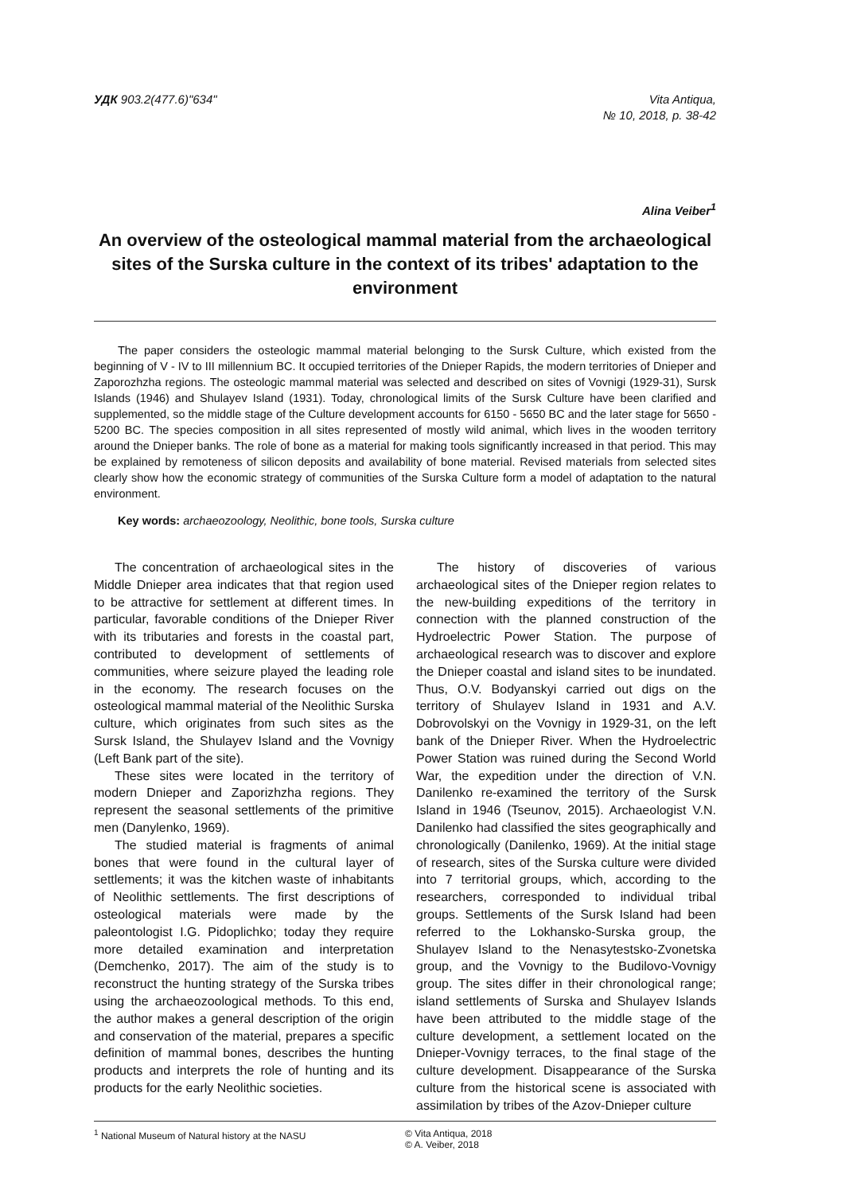УДК 903.2(477.6)"634" Vita Antiqua,
№ 10, 2018, p. 38-42
Alina Veiber<sup>1</sup>
An overview of the osteological mammal material from the archaeological sites of the Surska culture in the context of its tribes' adaptation to the environment
The paper considers the osteologic mammal material belonging to the Sursk Culture, which existed from the beginning of V - IV to III millennium BC. It occupied territories of the Dnieper Rapids, the modern territories of Dnieper and Zaporozhzha regions. The osteologic mammal material was selected and described on sites of Vovnigi (1929-31), Sursk Islands (1946) and Shulayev Island (1931). Today, chronological limits of the Sursk Culture have been clarified and supplemented, so the middle stage of the Culture development accounts for 6150 - 5650 BC and the later stage for 5650 - 5200 BC. The species composition in all sites represented of mostly wild animal, which lives in the wooden territory around the Dnieper banks. The role of bone as a material for making tools significantly increased in that period. This may be explained by remoteness of silicon deposits and availability of bone material. Revised materials from selected sites clearly show how the economic strategy of communities of the Surska Culture form a model of adaptation to the natural environment.
Key words: archaeozoology, Neolithic, bone tools, Surska culture
The concentration of archaeological sites in the Middle Dnieper area indicates that that region used to be attractive for settlement at different times. In particular, favorable conditions of the Dnieper River with its tributaries and forests in the coastal part, contributed to development of settlements of communities, where seizure played the leading role in the economy. The research focuses on the osteological mammal material of the Neolithic Surska culture, which originates from such sites as the Sursk Island, the Shulayev Island and the Vovnigy (Left Bank part of the site).
These sites were located in the territory of modern Dnieper and Zaporizhzha regions. They represent the seasonal settlements of the primitive men (Danylenko, 1969).
The studied material is fragments of animal bones that were found in the cultural layer of settlements; it was the kitchen waste of inhabitants of Neolithic settlements. The first descriptions of osteological materials were made by the paleontologist I.G. Pidoplichko; today they require more detailed examination and interpretation (Demchenko, 2017). The aim of the study is to reconstruct the hunting strategy of the Surska tribes using the archaeozoological methods. To this end, the author makes a general description of the origin and conservation of the material, prepares a specific definition of mammal bones, describes the hunting products and interprets the role of hunting and its products for the early Neolithic societies.
The history of discoveries of various archaeological sites of the Dnieper region relates to the new-building expeditions of the territory in connection with the planned construction of the Hydroelectric Power Station. The purpose of archaeological research was to discover and explore the Dnieper coastal and island sites to be inundated. Thus, O.V. Bodyanskyi carried out digs on the territory of Shulayev Island in 1931 and A.V. Dobrovolskyi on the Vovnigy in 1929-31, on the left bank of the Dnieper River. When the Hydroelectric Power Station was ruined during the Second World War, the expedition under the direction of V.N. Danilenko re-examined the territory of the Sursk Island in 1946 (Tseunov, 2015). Archaeologist V.N. Danilenko had classified the sites geographically and chronologically (Danilenko, 1969). At the initial stage of research, sites of the Surska culture were divided into 7 territorial groups, which, according to the researchers, corresponded to individual tribal groups. Settlements of the Sursk Island had been referred to the Lokhansko-Surska group, the Shulayev Island to the Nenasytestsko-Zvonetska group, and the Vovnigy to the Budilovo-Vovnigy group. The sites differ in their chronological range; island settlements of Surska and Shulayev Islands have been attributed to the middle stage of the culture development, a settlement located on the Dnieper-Vovnigy terraces, to the final stage of the culture development. Disappearance of the Surska culture from the historical scene is associated with assimilation by tribes of the Azov-Dnieper culture
<sup>1</sup> National Museum of Natural history at the NASU
© Vita Antiqua, 2018
© A. Veiber, 2018